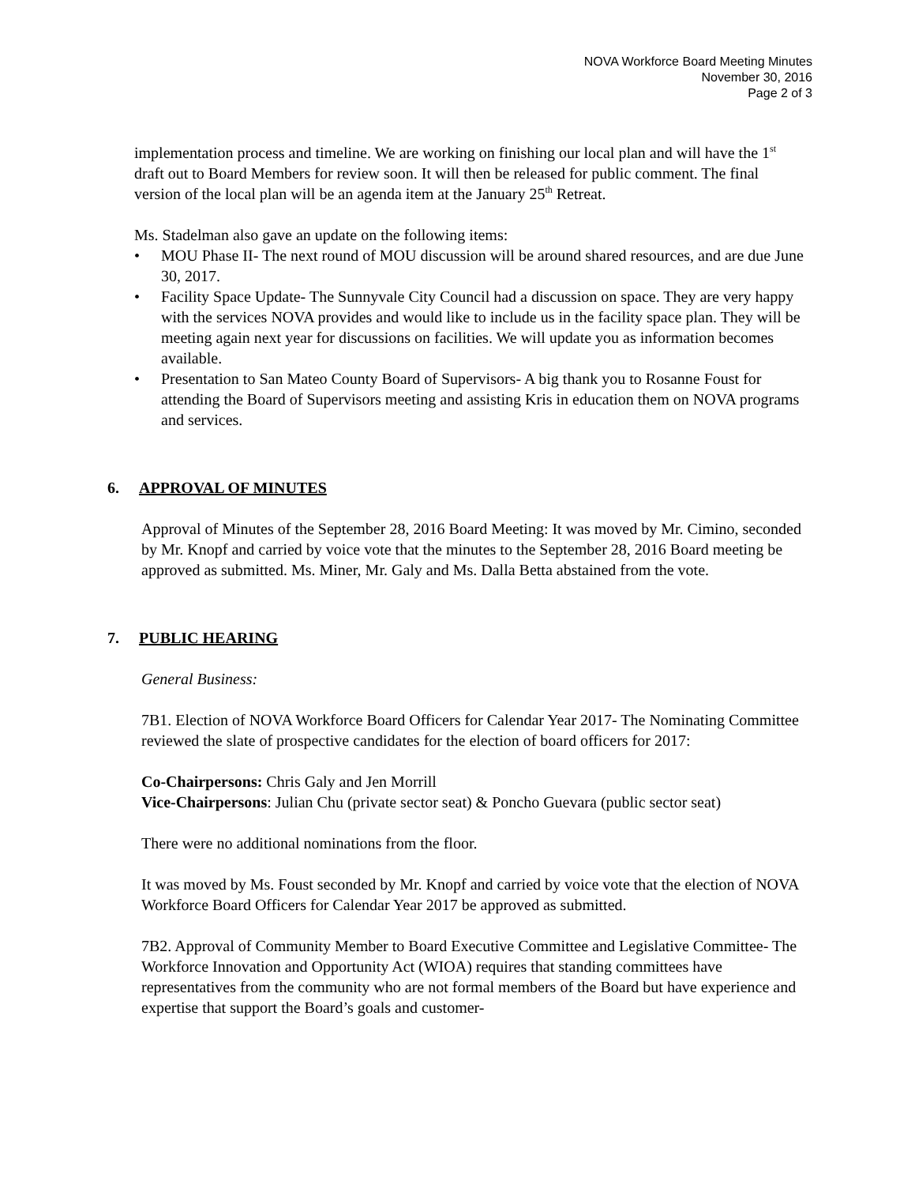NOVA Workforce Board Meeting Minutes
November 30, 2016
Page 2 of 3
implementation process and timeline. We are working on finishing our local plan and will have the 1<sup>st</sup> draft out to Board Members for review soon. It will then be released for public comment. The final version of the local plan will be an agenda item at the January 25<sup>th</sup> Retreat.
Ms. Stadelman also gave an update on the following items:
• MOU Phase II- The next round of MOU discussion will be around shared resources, and are due June 30, 2017.
• Facility Space Update- The Sunnyvale City Council had a discussion on space. They are very happy with the services NOVA provides and would like to include us in the facility space plan. They will be meeting again next year for discussions on facilities. We will update you as information becomes available.
• Presentation to San Mateo County Board of Supervisors- A big thank you to Rosanne Foust for attending the Board of Supervisors meeting and assisting Kris in education them on NOVA programs and services.
6. APPROVAL OF MINUTES
Approval of Minutes of the September 28, 2016 Board Meeting: It was moved by Mr. Cimino, seconded by Mr. Knopf and carried by voice vote that the minutes to the September 28, 2016 Board meeting be approved as submitted. Ms. Miner, Mr. Galy and Ms. Dalla Betta abstained from the vote.
7. PUBLIC HEARING
General Business:
7B1. Election of NOVA Workforce Board Officers for Calendar Year 2017- The Nominating Committee reviewed the slate of prospective candidates for the election of board officers for 2017:
Co-Chairpersons: Chris Galy and Jen Morrill
Vice-Chairpersons: Julian Chu (private sector seat) & Poncho Guevara (public sector seat)
There were no additional nominations from the floor.
It was moved by Ms. Foust seconded by Mr. Knopf and carried by voice vote that the election of NOVA Workforce Board Officers for Calendar Year 2017 be approved as submitted.
7B2. Approval of Community Member to Board Executive Committee and Legislative Committee- The Workforce Innovation and Opportunity Act (WIOA) requires that standing committees have representatives from the community who are not formal members of the Board but have experience and expertise that support the Board’s goals and customer-